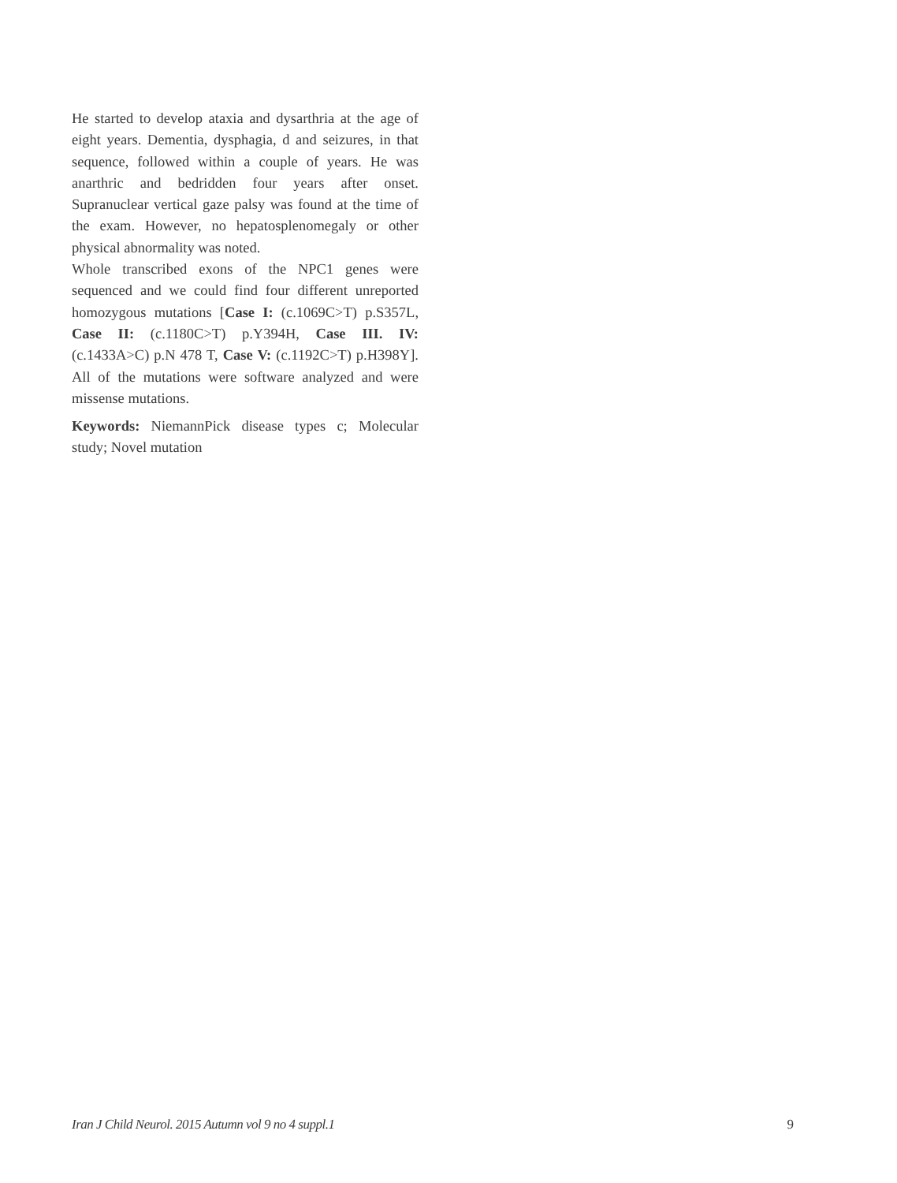He started to develop ataxia and dysarthria at the age of eight years. Dementia, dysphagia, d and seizures, in that sequence, followed within a couple of years. He was anarthric and bedridden four years after onset. Supranuclear vertical gaze palsy was found at the time of the exam. However, no hepatosplenomegaly or other physical abnormality was noted.
Whole transcribed exons of the NPC1 genes were sequenced and we could find four different unreported homozygous mutations [Case I: (c.1069C>T) p.S357L, Case II: (c.1180C>T) p.Y394H, Case III. IV: (c.1433A>C) p.N 478 T, Case V: (c.1192C>T) p.H398Y]. All of the mutations were software analyzed and were missense mutations.
Keywords: NiemannPick disease types c; Molecular study; Novel mutation
Iran J Child Neurol. 2015 Autumn vol 9 no 4 suppl.1 9